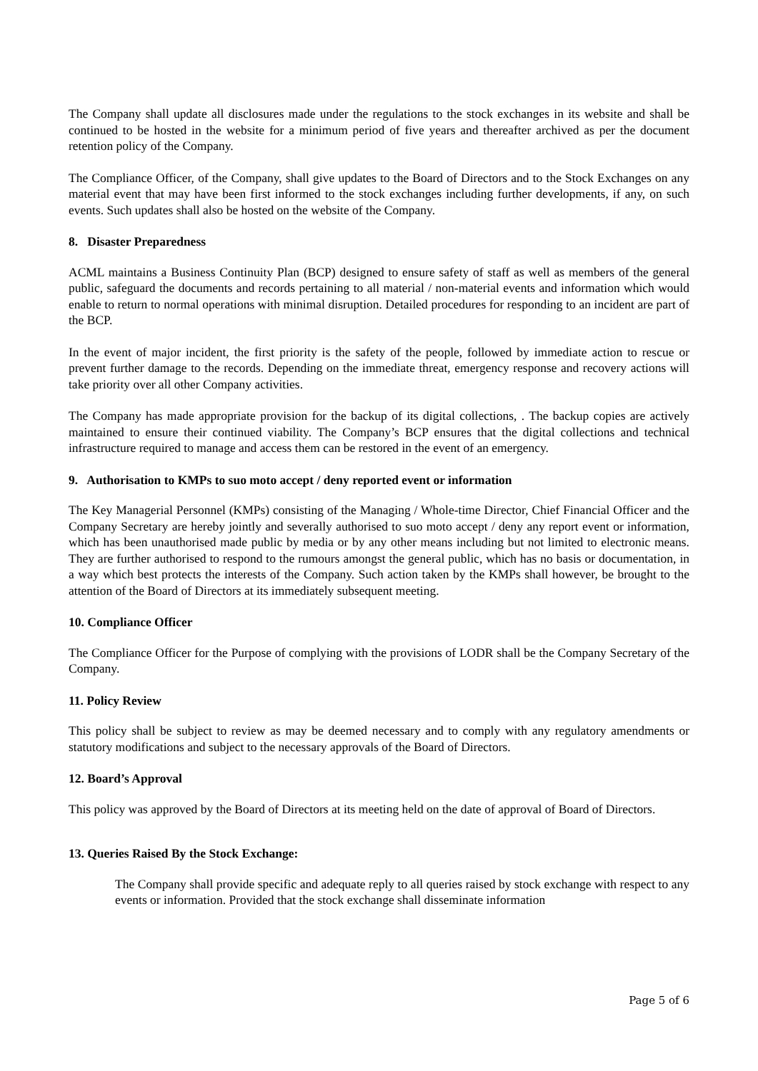The Company shall update all disclosures made under the regulations to the stock exchanges in its website and shall be continued to be hosted in the website for a minimum period of five years and thereafter archived as per the document retention policy of the Company.
The Compliance Officer, of the Company, shall give updates to the Board of Directors and to the Stock Exchanges on any material event that may have been first informed to the stock exchanges including further developments, if any, on such events. Such updates shall also be hosted on the website of the Company.
8. Disaster Preparedness
ACML maintains a Business Continuity Plan (BCP) designed to ensure safety of staff as well as members of the general public, safeguard the documents and records pertaining to all material / non-material events and information which would enable to return to normal operations with minimal disruption. Detailed procedures for responding to an incident are part of the BCP.
In the event of major incident, the first priority is the safety of the people, followed by immediate action to rescue or prevent further damage to the records. Depending on the immediate threat, emergency response and recovery actions will take priority over all other Company activities.
The Company has made appropriate provision for the backup of its digital collections, . The backup copies are actively maintained to ensure their continued viability. The Company’s BCP ensures that the digital collections and technical infrastructure required to manage and access them can be restored in the event of an emergency.
9. Authorisation to KMPs to suo moto accept / deny reported event or information
The Key Managerial Personnel (KMPs) consisting of the Managing / Whole-time Director, Chief Financial Officer and the Company Secretary are hereby jointly and severally authorised to suo moto accept / deny any report event or information, which has been unauthorised made public by media or by any other means including but not limited to electronic means. They are further authorised to respond to the rumours amongst the general public, which has no basis or documentation, in a way which best protects the interests of the Company. Such action taken by the KMPs shall however, be brought to the attention of the Board of Directors at its immediately subsequent meeting.
10. Compliance Officer
The Compliance Officer for the Purpose of complying with the provisions of LODR shall be the Company Secretary of the Company.
11. Policy Review
This policy shall be subject to review as may be deemed necessary and to comply with any regulatory amendments or statutory modifications and subject to the necessary approvals of the Board of Directors.
12. Board’s Approval
This policy was approved by the Board of Directors at its meeting held on the date of approval of Board of Directors.
13. Queries Raised By the Stock Exchange:
The Company shall provide specific and adequate reply to all queries raised by stock exchange with respect to any events or information. Provided that the stock exchange shall disseminate information
Page 5 of 6